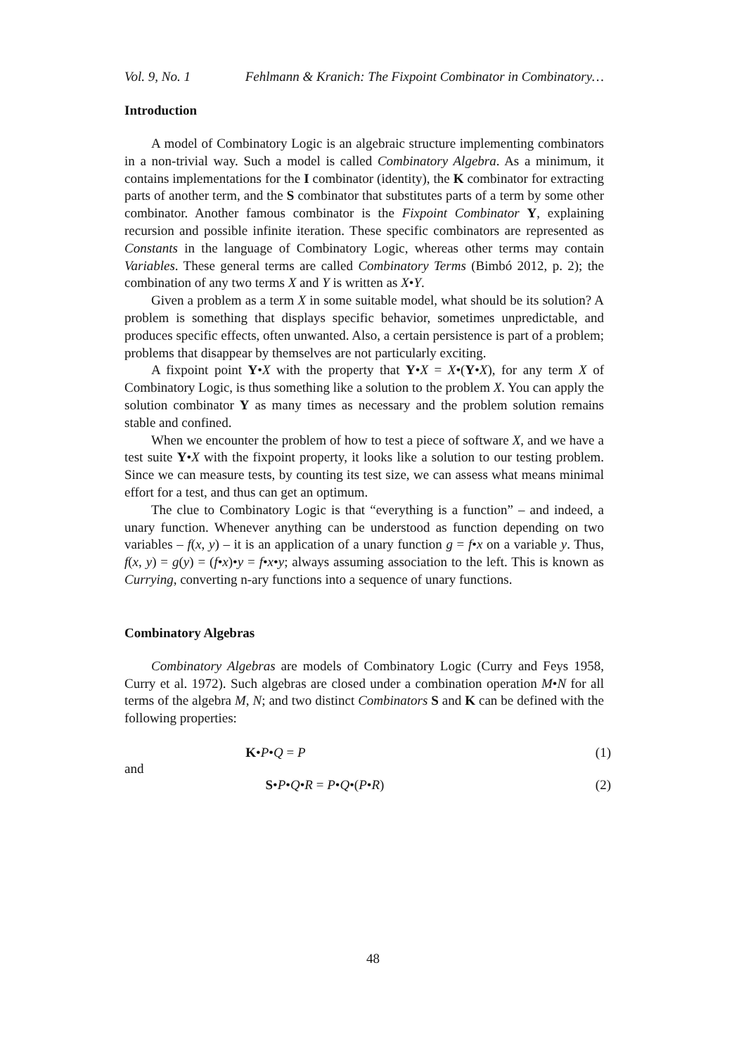Vol. 9, No. 1 Fehlmann & Kranich: The Fixpoint Combinator in Combinatory…
Introduction
A model of Combinatory Logic is an algebraic structure implementing combinators in a non-trivial way. Such a model is called Combinatory Algebra. As a minimum, it contains implementations for the I combinator (identity), the K combinator for extracting parts of another term, and the S combinator that substitutes parts of a term by some other combinator. Another famous combinator is the Fixpoint Combinator Y, explaining recursion and possible infinite iteration. These specific combinators are represented as Constants in the language of Combinatory Logic, whereas other terms may contain Variables. These general terms are called Combinatory Terms (Bimbó 2012, p. 2); the combination of any two terms X and Y is written as X•Y.
Given a problem as a term X in some suitable model, what should be its solution? A problem is something that displays specific behavior, sometimes unpredictable, and produces specific effects, often unwanted. Also, a certain persistence is part of a problem; problems that disappear by themselves are not particularly exciting.
A fixpoint point Y•X with the property that Y•X = X•(Y•X), for any term X of Combinatory Logic, is thus something like a solution to the problem X. You can apply the solution combinator Y as many times as necessary and the problem solution remains stable and confined.
When we encounter the problem of how to test a piece of software X, and we have a test suite Y•X with the fixpoint property, it looks like a solution to our testing problem. Since we can measure tests, by counting its test size, we can assess what means minimal effort for a test, and thus can get an optimum.
The clue to Combinatory Logic is that “everything is a function” – and indeed, a unary function. Whenever anything can be understood as function depending on two variables – f(x, y) – it is an application of a unary function g = f•x on a variable y. Thus, f(x, y) = g(y) = (f•x)•y = f•x•y; always assuming association to the left. This is known as Currying, converting n-ary functions into a sequence of unary functions.
Combinatory Algebras
Combinatory Algebras are models of Combinatory Logic (Curry and Feys 1958, Curry et al. 1972). Such algebras are closed under a combination operation M•N for all terms of the algebra M, N; and two distinct Combinators S and K can be defined with the following properties:
K•P•Q = P (1)
and
S•P•Q•R = P•Q•(P•R) (2)
48